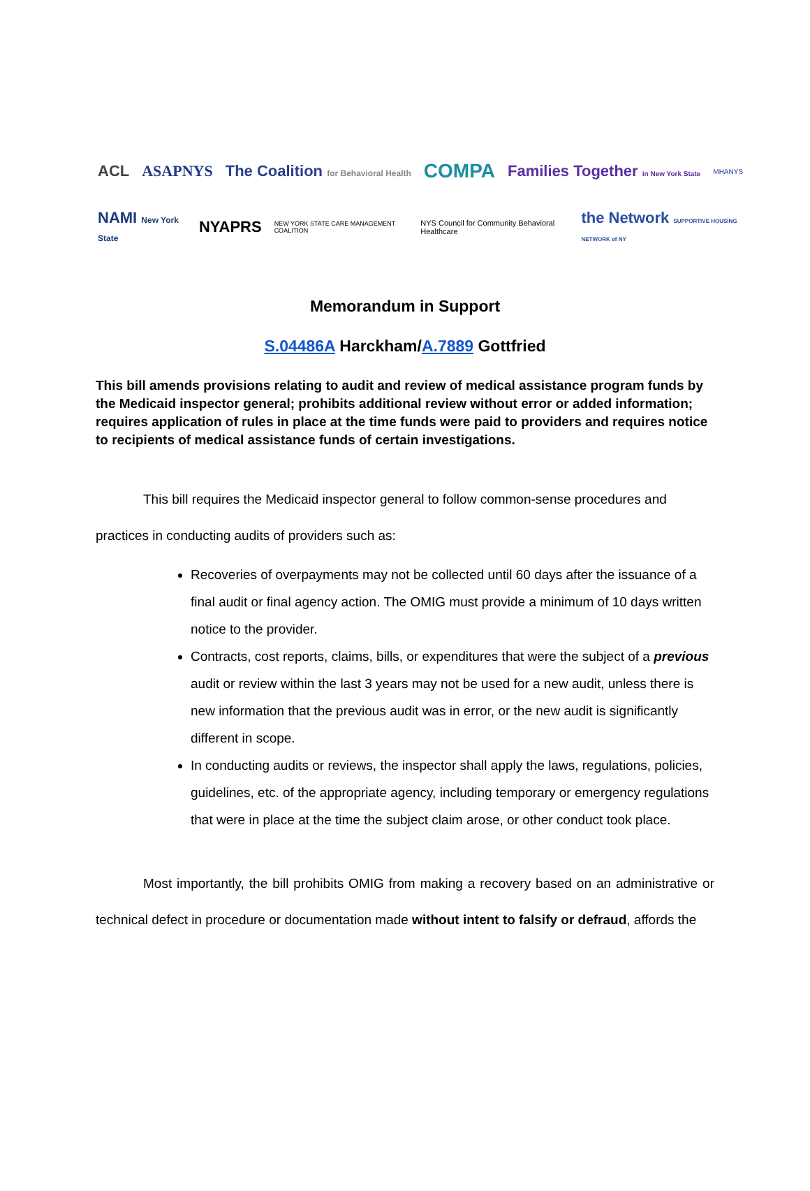ACL ASAPNYS The Coalition for Behavioral Health COMPA Families Together in New York State MHANYS
NAMI New York State NYAPRS NEW YORK STATE CARE MANAGEMENT COALITION NYS Council for Community Behavioral Healthcare the Network SUPPORTIVE HOUSING NETWORK of NY
Memorandum in Support
S.04486A Harckham/A.7889 Gottfried
This bill amends provisions relating to audit and review of medical assistance program funds by the Medicaid inspector general; prohibits additional review without error or added information; requires application of rules in place at the time funds were paid to providers and requires notice to recipients of medical assistance funds of certain investigations.
This bill requires the Medicaid inspector general to follow common-sense procedures and practices in conducting audits of providers such as:
Recoveries of overpayments may not be collected until 60 days after the issuance of a final audit or final agency action. The OMIG must provide a minimum of 10 days written notice to the provider.
Contracts, cost reports, claims, bills, or expenditures that were the subject of a previous audit or review within the last 3 years may not be used for a new audit, unless there is new information that the previous audit was in error, or the new audit is significantly different in scope.
In conducting audits or reviews, the inspector shall apply the laws, regulations, policies, guidelines, etc. of the appropriate agency, including temporary or emergency regulations that were in place at the time the subject claim arose, or other conduct took place.
Most importantly, the bill prohibits OMIG from making a recovery based on an administrative or technical defect in procedure or documentation made without intent to falsify or defraud, affords the